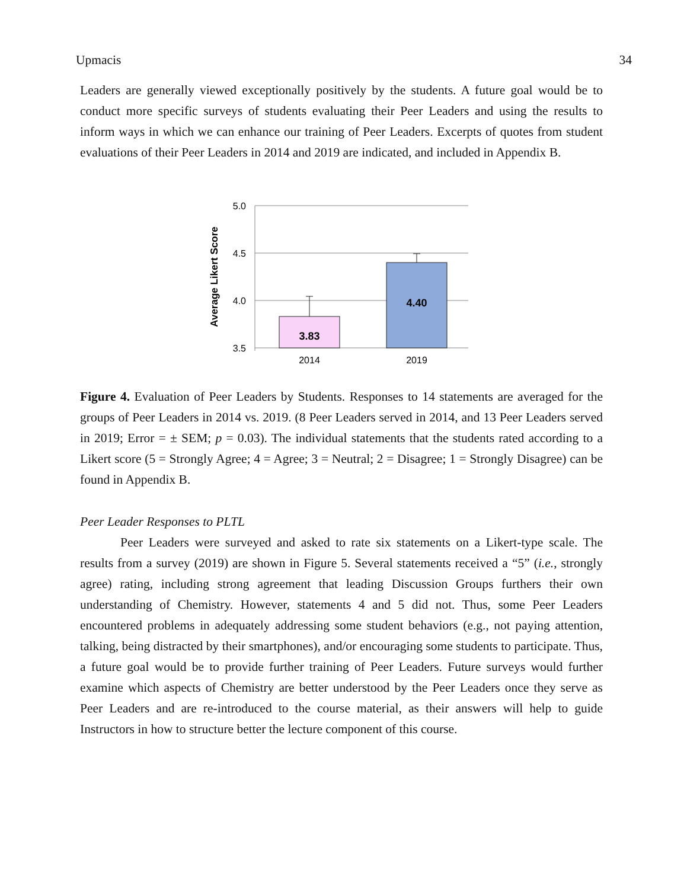Upmacis 34
Leaders are generally viewed exceptionally positively by the students. A future goal would be to conduct more specific surveys of students evaluating their Peer Leaders and using the results to inform ways in which we can enhance our training of Peer Leaders. Excerpts of quotes from student evaluations of their Peer Leaders in 2014 and 2019 are indicated, and included in Appendix B.
5.0
4.5
4.0
3.5
Average Likert Score
3.83
4.40
2014
2019
Figure 4. Evaluation of Peer Leaders by Students. Responses to 14 statements are averaged for the groups of Peer Leaders in 2014 vs. 2019. (8 Peer Leaders served in 2014, and 13 Peer Leaders served in 2019; Error = ± SEM; p = 0.03). The individual statements that the students rated according to a Likert score (5 = Strongly Agree; 4 = Agree; 3 = Neutral; 2 = Disagree; 1 = Strongly Disagree) can be found in Appendix B.
Peer Leader Responses to PLTL
Peer Leaders were surveyed and asked to rate six statements on a Likert-type scale. The results from a survey (2019) are shown in Figure 5. Several statements received a “5” (i.e., strongly agree) rating, including strong agreement that leading Discussion Groups furthers their own understanding of Chemistry. However, statements 4 and 5 did not. Thus, some Peer Leaders encountered problems in adequately addressing some student behaviors (e.g., not paying attention, talking, being distracted by their smartphones), and/or encouraging some students to participate. Thus, a future goal would be to provide further training of Peer Leaders. Future surveys would further examine which aspects of Chemistry are better understood by the Peer Leaders once they serve as Peer Leaders and are re-introduced to the course material, as their answers will help to guide Instructors in how to structure better the lecture component of this course.